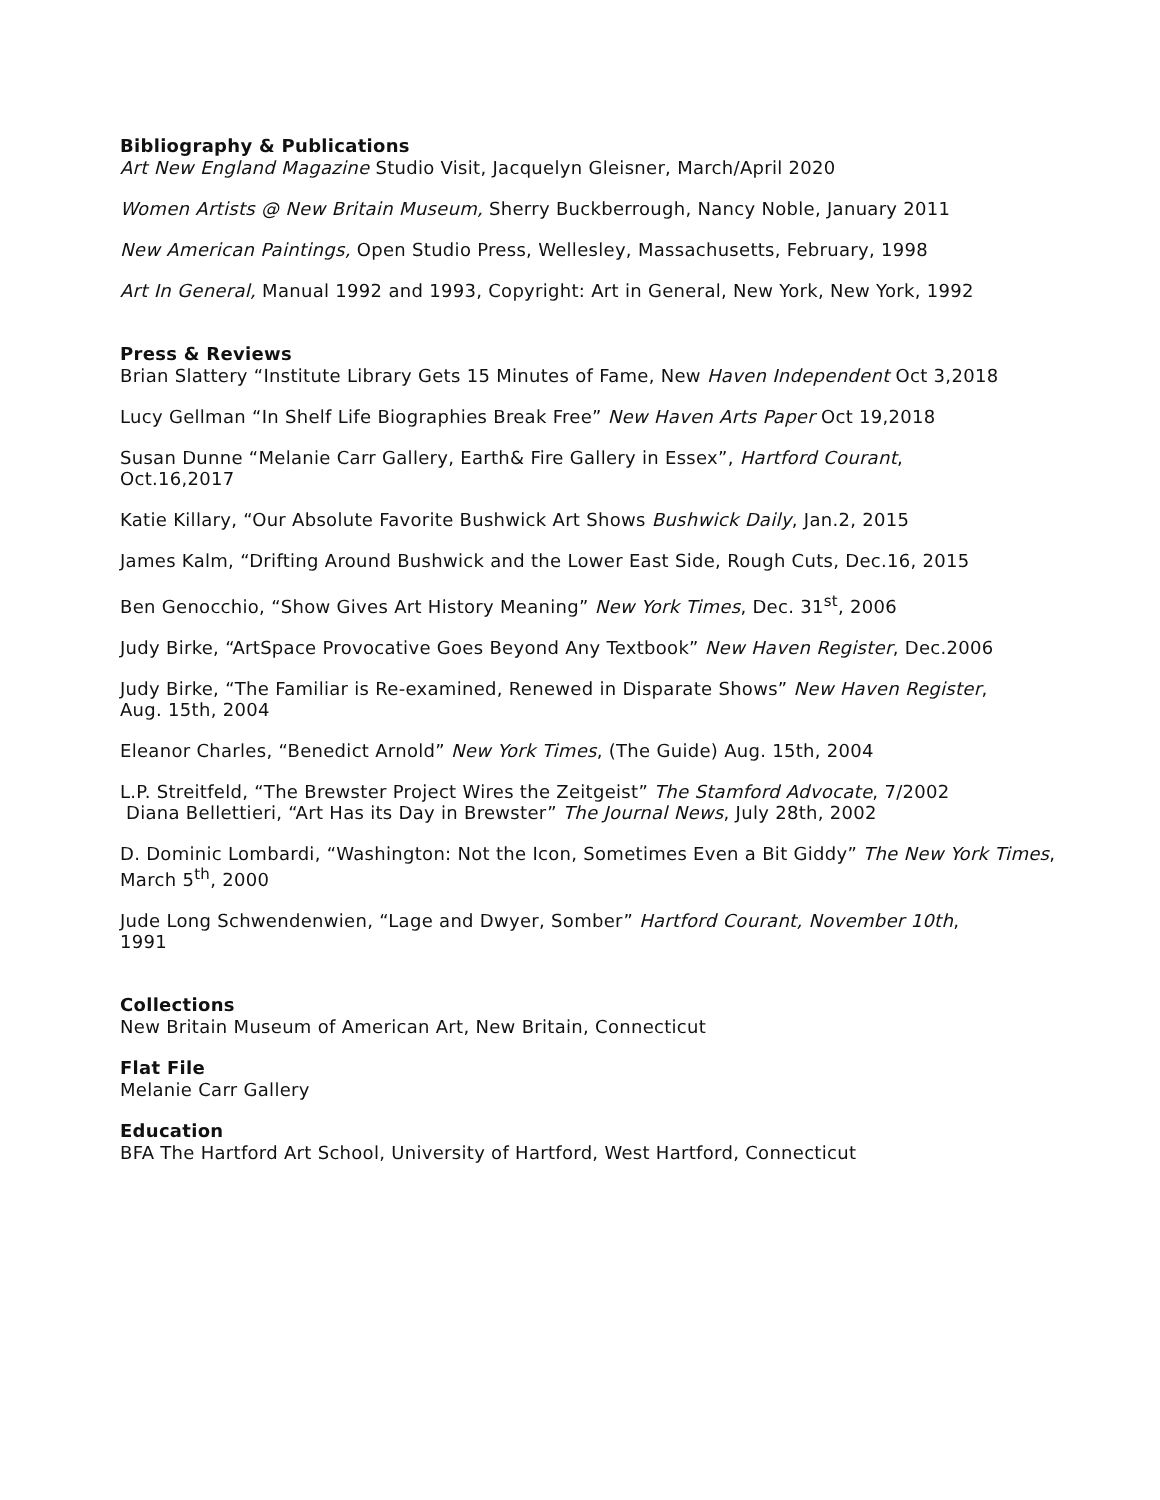Bibliography & Publications
Art New England Magazine Studio Visit, Jacquelyn Gleisner, March/April 2020
Women Artists @ New Britain Museum, Sherry Buckberrough, Nancy Noble, January 2011
New American Paintings, Open Studio Press, Wellesley, Massachusetts, February, 1998
Art In General, Manual 1992 and 1993, Copyright: Art in General, New York, New York, 1992
Press & Reviews
Brian Slattery “Institute Library Gets 15 Minutes of Fame, New Haven Independent Oct 3,2018
Lucy Gellman “In Shelf Life Biographies Break Free” New Haven Arts Paper Oct 19,2018
Susan Dunne “Melanie Carr Gallery, Earth& Fire Gallery in Essex”, Hartford Courant,
Oct.16,2017
Katie Killary, “Our Absolute Favorite Bushwick Art Shows Bushwick Daily, Jan.2, 2015
James Kalm, “Drifting Around Bushwick and the Lower East Side, Rough Cuts, Dec.16, 2015
Ben Genocchio, “Show Gives Art History Meaning” New York Times, Dec. 31<sup>st</sup>, 2006
Judy Birke, “ArtSpace Provocative Goes Beyond Any Textbook” New Haven Register, Dec.2006
Judy Birke, “The Familiar is Re-examined, Renewed in Disparate Shows” New Haven Register,
Aug. 15th, 2004
Eleanor Charles, “Benedict Arnold” New York Times, (The Guide) Aug. 15th, 2004
L.P. Streitfeld, “The Brewster Project Wires the Zeitgeist” The Stamford Advocate, 7/2002
Diana Bellettieri, “Art Has its Day in Brewster” The Journal News, July 28th, 2002
D. Dominic Lombardi, “Washington: Not the Icon, Sometimes Even a Bit Giddy” The New York Times,
March 5<sup>th</sup>, 2000
Jude Long Schwendenwien, “Lage and Dwyer, Somber” Hartford Courant, November 10th,
1991
Collections
New Britain Museum of American Art, New Britain, Connecticut
Flat File
Melanie Carr Gallery
Education
BFA The Hartford Art School, University of Hartford, West Hartford, Connecticut